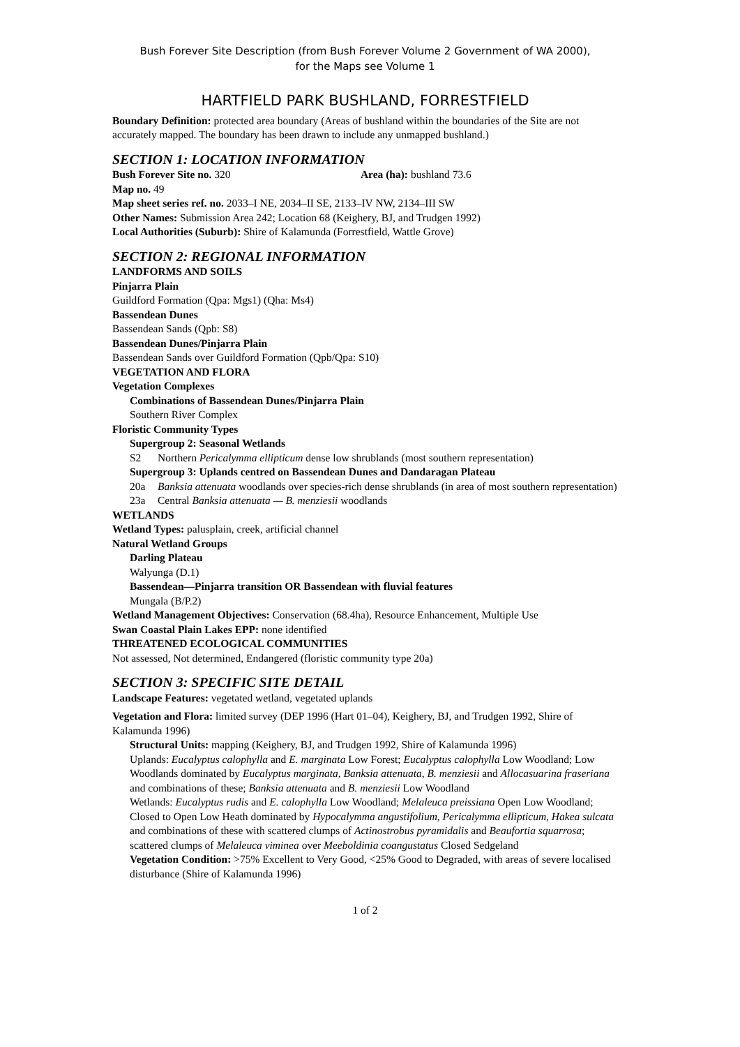Bush Forever Site Description (from Bush Forever Volume 2 Government of WA 2000),
for the Maps see Volume 1
HARTFIELD PARK BUSHLAND, FORRESTFIELD
Boundary Definition: protected area boundary (Areas of bushland within the boundaries of the Site are not accurately mapped. The boundary has been drawn to include any unmapped bushland.)
SECTION 1: LOCATION INFORMATION
Bush Forever Site no. 320 Area (ha): bushland 73.6
Map no. 49
Map sheet series ref. no. 2033–I NE, 2034–II SE, 2133–IV NW, 2134–III SW
Other Names: Submission Area 242; Location 68 (Keighery, BJ, and Trudgen 1992)
Local Authorities (Suburb): Shire of Kalamunda (Forrestfield, Wattle Grove)
SECTION 2: REGIONAL INFORMATION
LANDFORMS AND SOILS
Pinjarra Plain
Guildford Formation (Qpa: Mgs1) (Qha: Ms4)
Bassendean Dunes
Bassendean Sands (Qpb: S8)
Bassendean Dunes/Pinjarra Plain
Bassendean Sands over Guildford Formation (Qpb/Qpa: S10)
VEGETATION AND FLORA
Vegetation Complexes
Combinations of Bassendean Dunes/Pinjarra Plain
Southern River Complex
Floristic Community Types
Supergroup 2: Seasonal Wetlands
S2 Northern Pericalymma ellipticum dense low shrublands (most southern representation)
Supergroup 3: Uplands centred on Bassendean Dunes and Dandaragan Plateau
20a Banksia attenuata woodlands over species-rich dense shrublands (in area of most southern representation)
23a Central Banksia attenuata — B. menziesii woodlands
WETLANDS
Wetland Types: palusplain, creek, artificial channel
Natural Wetland Groups
Darling Plateau
Walyunga (D.1)
Bassendean—Pinjarra transition OR Bassendean with fluvial features
Mungala (B/P.2)
Wetland Management Objectives: Conservation (68.4ha), Resource Enhancement, Multiple Use
Swan Coastal Plain Lakes EPP: none identified
THREATENED ECOLOGICAL COMMUNITIES
Not assessed, Not determined, Endangered (floristic community type 20a)
SECTION 3: SPECIFIC SITE DETAIL
Landscape Features: vegetated wetland, vegetated uplands
Vegetation and Flora: limited survey (DEP 1996 (Hart 01–04), Keighery, BJ, and Trudgen 1992, Shire of Kalamunda 1996)
Structural Units: mapping (Keighery, BJ, and Trudgen 1992, Shire of Kalamunda 1996)
Uplands: Eucalyptus calophylla and E. marginata Low Forest; Eucalyptus calophylla Low Woodland; Low Woodlands dominated by Eucalyptus marginata, Banksia attenuata, B. menziesii and Allocasuarina fraseriana and combinations of these; Banksia attenuata and B. menziesii Low Woodland
Wetlands: Eucalyptus rudis and E. calophylla Low Woodland; Melaleuca preissiana Open Low Woodland; Closed to Open Low Heath dominated by Hypocalymma angustifolium, Pericalymma ellipticum, Hakea sulcata and combinations of these with scattered clumps of Actinostrobus pyramidalis and Beaufortia squarrosa; scattered clumps of Melaleuca viminea over Meeboldinia coangustatus Closed Sedgeland
Vegetation Condition: >75% Excellent to Very Good, <25% Good to Degraded, with areas of severe localised disturbance (Shire of Kalamunda 1996)
1 of 2